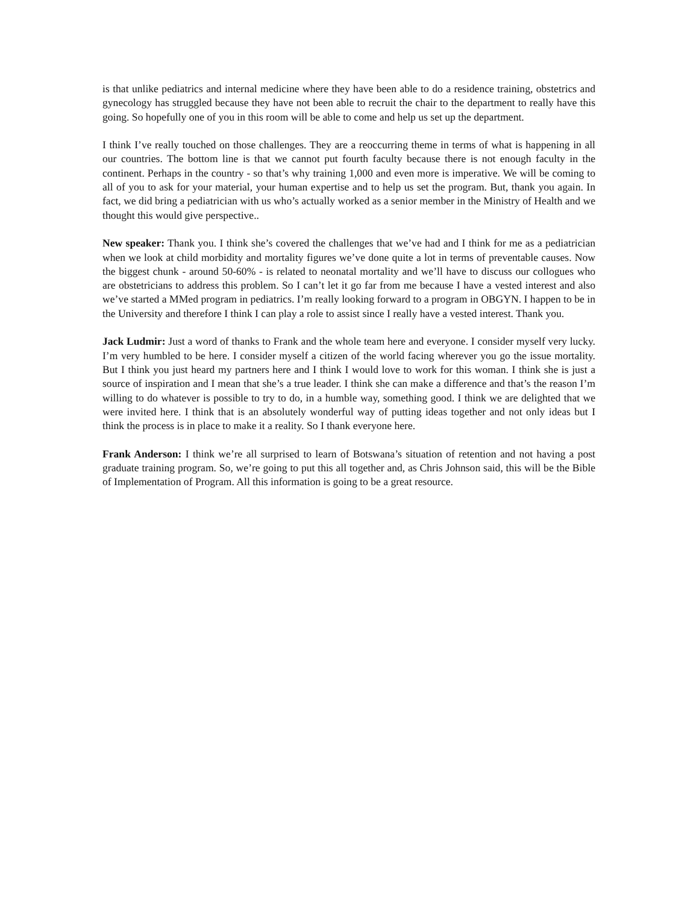is that unlike pediatrics and internal medicine where they have been able to do a residence training, obstetrics and gynecology has struggled because they have not been able to recruit the chair to the department to really have this going. So hopefully one of you in this room will be able to come and help us set up the department.
I think I’ve really touched on those challenges. They are a reoccurring theme in terms of what is happening in all our countries. The bottom line is that we cannot put fourth faculty because there is not enough faculty in the continent. Perhaps in the country - so that’s why training 1,000 and even more is imperative. We will be coming to all of you to ask for your material, your human expertise and to help us set the program. But, thank you again. In fact, we did bring a pediatrician with us who’s actually worked as a senior member in the Ministry of Health and we thought this would give perspective..
New speaker: Thank you. I think she’s covered the challenges that we’ve had and I think for me as a pediatrician when we look at child morbidity and mortality figures we’ve done quite a lot in terms of preventable causes. Now the biggest chunk - around 50-60% - is related to neonatal mortality and we’ll have to discuss our collogues who are obstetricians to address this problem. So I can’t let it go far from me because I have a vested interest and also we’ve started a MMed program in pediatrics. I’m really looking forward to a program in OBGYN. I happen to be in the University and therefore I think I can play a role to assist since I really have a vested interest. Thank you.
Jack Ludmir: Just a word of thanks to Frank and the whole team here and everyone. I consider myself very lucky. I’m very humbled to be here. I consider myself a citizen of the world facing wherever you go the issue mortality. But I think you just heard my partners here and I think I would love to work for this woman. I think she is just a source of inspiration and I mean that she’s a true leader. I think she can make a difference and that’s the reason I’m willing to do whatever is possible to try to do, in a humble way, something good. I think we are delighted that we were invited here. I think that is an absolutely wonderful way of putting ideas together and not only ideas but I think the process is in place to make it a reality. So I thank everyone here.
Frank Anderson: I think we’re all surprised to learn of Botswana’s situation of retention and not having a post graduate training program. So, we’re going to put this all together and, as Chris Johnson said, this will be the Bible of Implementation of Program. All this information is going to be a great resource.